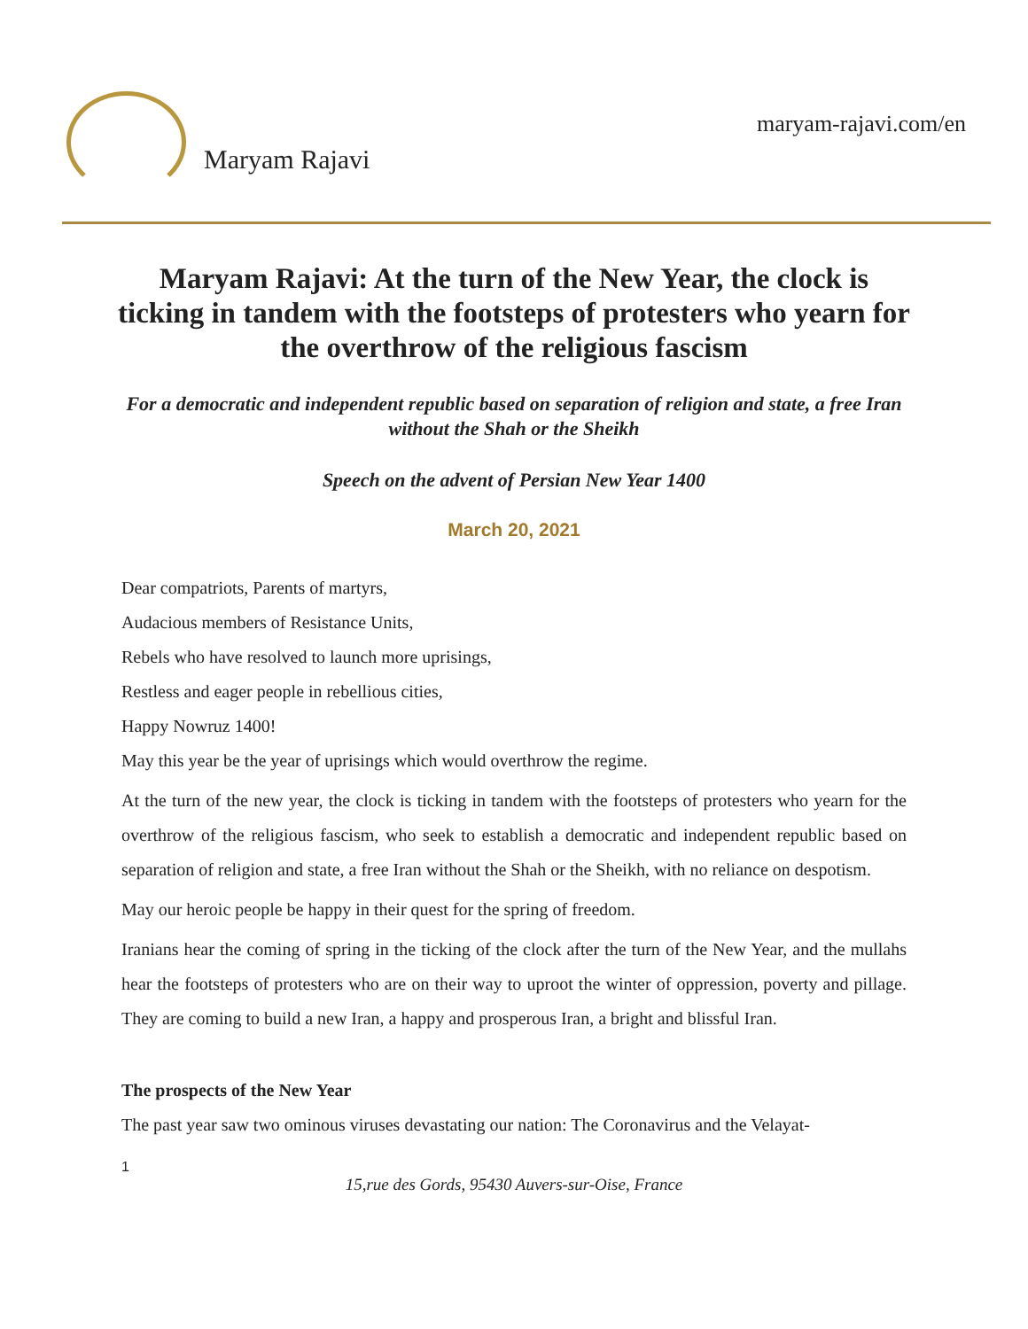Maryam Rajavi
maryam-rajavi.com/en
Maryam Rajavi: At the turn of the New Year, the clock is ticking in tandem with the footsteps of protesters who yearn for the overthrow of the religious fascism
For a democratic and independent republic based on separation of religion and state, a free Iran without the Shah or the Sheikh
Speech on the advent of Persian New Year 1400
March 20, 2021
Dear compatriots, Parents of martyrs,
Audacious members of Resistance Units,
Rebels who have resolved to launch more uprisings,
Restless and eager people in rebellious cities,
Happy Nowruz 1400!
May this year be the year of uprisings which would overthrow the regime.
At the turn of the new year, the clock is ticking in tandem with the footsteps of protesters who yearn for the overthrow of the religious fascism, who seek to establish a democratic and independent republic based on separation of religion and state, a free Iran without the Shah or the Sheikh, with no reliance on despotism.
May our heroic people be happy in their quest for the spring of freedom.
Iranians hear the coming of spring in the ticking of the clock after the turn of the New Year, and the mullahs hear the footsteps of protesters who are on their way to uproot the winter of oppression, poverty and pillage. They are coming to build a new Iran, a happy and prosperous Iran, a bright and blissful Iran.
The prospects of the New Year
The past year saw two ominous viruses devastating our nation: The Coronavirus and the Velayat-
1
15,rue des Gords, 95430 Auvers-sur-Oise, France